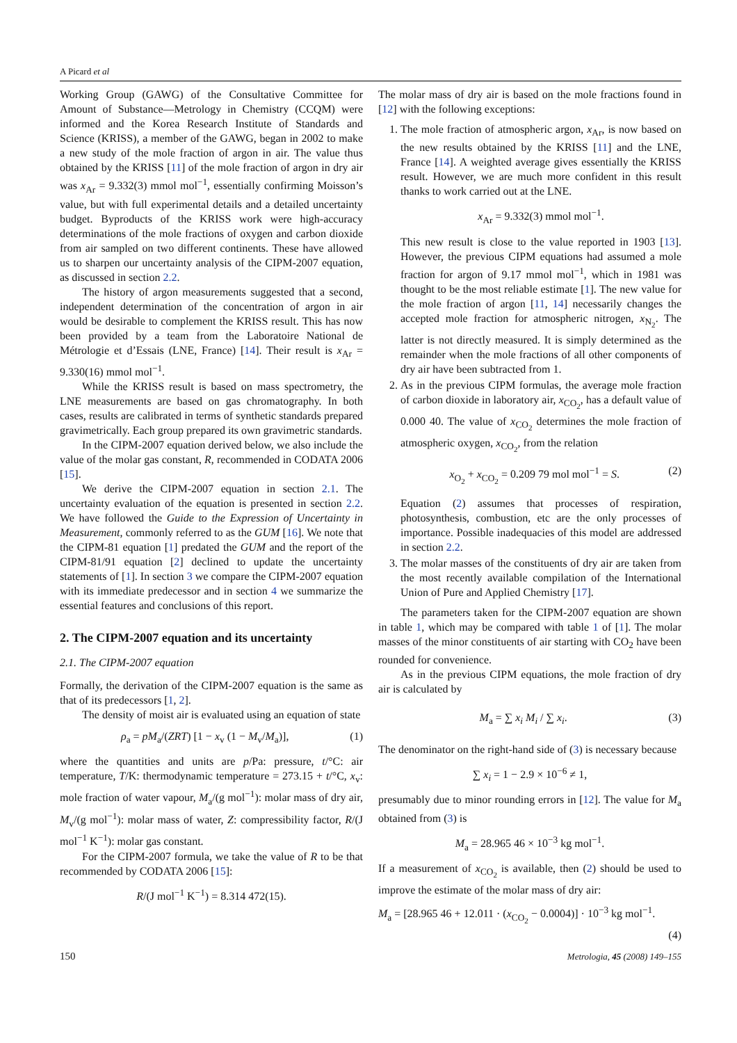A Picard et al
Working Group (GAWG) of the Consultative Committee for Amount of Substance—Metrology in Chemistry (CCQM) were informed and the Korea Research Institute of Standards and Science (KRISS), a member of the GAWG, began in 2002 to make a new study of the mole fraction of argon in air. The value thus obtained by the KRISS [11] of the mole fraction of argon in dry air was x<sub>Ar</sub> = 9.332(3) mmol mol<sup>−1</sup>, essentially confirming Moisson’s value, but with full experimental details and a detailed uncertainty budget. Byproducts of the KRISS work were high-accuracy determinations of the mole fractions of oxygen and carbon dioxide from air sampled on two different continents. These have allowed us to sharpen our uncertainty analysis of the CIPM-2007 equation, as discussed in section 2.2.
The history of argon measurements suggested that a second, independent determination of the concentration of argon in air would be desirable to complement the KRISS result. This has now been provided by a team from the Laboratoire National de Métrologie et d’Essais (LNE, France) [14]. Their result is x<sub>Ar</sub> = 9.330(16) mmol mol<sup>−1</sup>.
While the KRISS result is based on mass spectrometry, the LNE measurements are based on gas chromatography. In both cases, results are calibrated in terms of synthetic standards prepared gravimetrically. Each group prepared its own gravimetric standards.
In the CIPM-2007 equation derived below, we also include the value of the molar gas constant, R, recommended in CODATA 2006 [15].
We derive the CIPM-2007 equation in section 2.1. The uncertainty evaluation of the equation is presented in section 2.2. We have followed the Guide to the Expression of Uncertainty in Measurement, commonly referred to as the GUM [16]. We note that the CIPM-81 equation [1] predated the GUM and the report of the CIPM-81/91 equation [2] declined to update the uncertainty statements of [1]. In section 3 we compare the CIPM-2007 equation with its immediate predecessor and in section 4 we summarize the essential features and conclusions of this report.
2. The CIPM-2007 equation and its uncertainty
2.1. The CIPM-2007 equation
Formally, the derivation of the CIPM-2007 equation is the same as that of its predecessors [1, 2].
The density of moist air is evaluated using an equation of state
ρ<sub>a</sub> = pM<sub>a</sub>/(ZRT) [1 − x<sub>v</sub> (1 − M<sub>v</sub>/M<sub>a</sub>)], (1)
where the quantities and units are p/Pa: pressure, t/°C: air temperature, T/K: thermodynamic temperature = 273.15 + t/°C, x<sub>v</sub>: mole fraction of water vapour, M<sub>a</sub>/(g mol<sup>−1</sup>): molar mass of dry air, M<sub>v</sub>/(g mol<sup>−1</sup>): molar mass of water, Z: compressibility factor, R/(J mol<sup>−1</sup> K<sup>−1</sup>): molar gas constant.
For the CIPM-2007 formula, we take the value of R to be that recommended by CODATA 2006 [15]:
R/(J mol<sup>−1</sup> K<sup>−1</sup>) = 8.314 472(15).
The molar mass of dry air is based on the mole fractions found in [12] with the following exceptions:
1. The mole fraction of atmospheric argon, x<sub>Ar</sub>, is now based on the new results obtained by the KRISS [11] and the LNE, France [14]. A weighted average gives essentially the KRISS result. However, we are much more confident in this result thanks to work carried out at the LNE.
x<sub>Ar</sub> = 9.332(3) mmol mol<sup>−1</sup>.
This new result is close to the value reported in 1903 [13]. However, the previous CIPM equations had assumed a mole fraction for argon of 9.17 mmol mol<sup>−1</sup>, which in 1981 was thought to be the most reliable estimate [1]. The new value for the mole fraction of argon [11, 14] necessarily changes the accepted mole fraction for atmospheric nitrogen, x<sub>N<sub>2</sub></sub>. The latter is not directly measured. It is simply determined as the remainder when the mole fractions of all other components of dry air have been subtracted from 1.
2. As in the previous CIPM formulas, the average mole fraction of carbon dioxide in laboratory air, x<sub>CO<sub>2</sub></sub>, has a default value of 0.000 40. The value of x<sub>CO<sub>2</sub></sub> determines the mole fraction of atmospheric oxygen, x<sub>CO<sub>2</sub></sub>, from the relation
x<sub>O<sub>2</sub></sub> + x<sub>CO<sub>2</sub></sub> = 0.209 79 mol mol<sup>−1</sup> = S. (2)
Equation (2) assumes that processes of respiration, photosynthesis, combustion, etc are the only processes of importance. Possible inadequacies of this model are addressed in section 2.2.
3. The molar masses of the constituents of dry air are taken from the most recently available compilation of the International Union of Pure and Applied Chemistry [17].
The parameters taken for the CIPM-2007 equation are shown in table 1, which may be compared with table 1 of [1]. The molar masses of the minor constituents of air starting with CO<sub>2</sub> have been rounded for convenience.
As in the previous CIPM equations, the mole fraction of dry air is calculated by
M<sub>a</sub> = ∑ x<sub>i</sub> M<sub>i</sub> / ∑ x<sub>i</sub>. (3)
The denominator on the right-hand side of (3) is necessary because
∑ x<sub>i</sub> = 1 − 2.9 × 10<sup>−6</sup> ≠ 1,
presumably due to minor rounding errors in [12]. The value for M<sub>a</sub> obtained from (3) is
M<sub>a</sub> = 28.965 46 × 10<sup>−3</sup> kg mol<sup>−1</sup>.
If a measurement of x<sub>CO<sub>2</sub></sub> is available, then (2) should be used to improve the estimate of the molar mass of dry air:
M<sub>a</sub> = [28.965 46 + 12.011 · (x<sub>CO<sub>2</sub></sub> − 0.0004)] · 10<sup>−3</sup> kg mol<sup>−1</sup>.
(4)
150 Metrologia, 45 (2008) 149–155